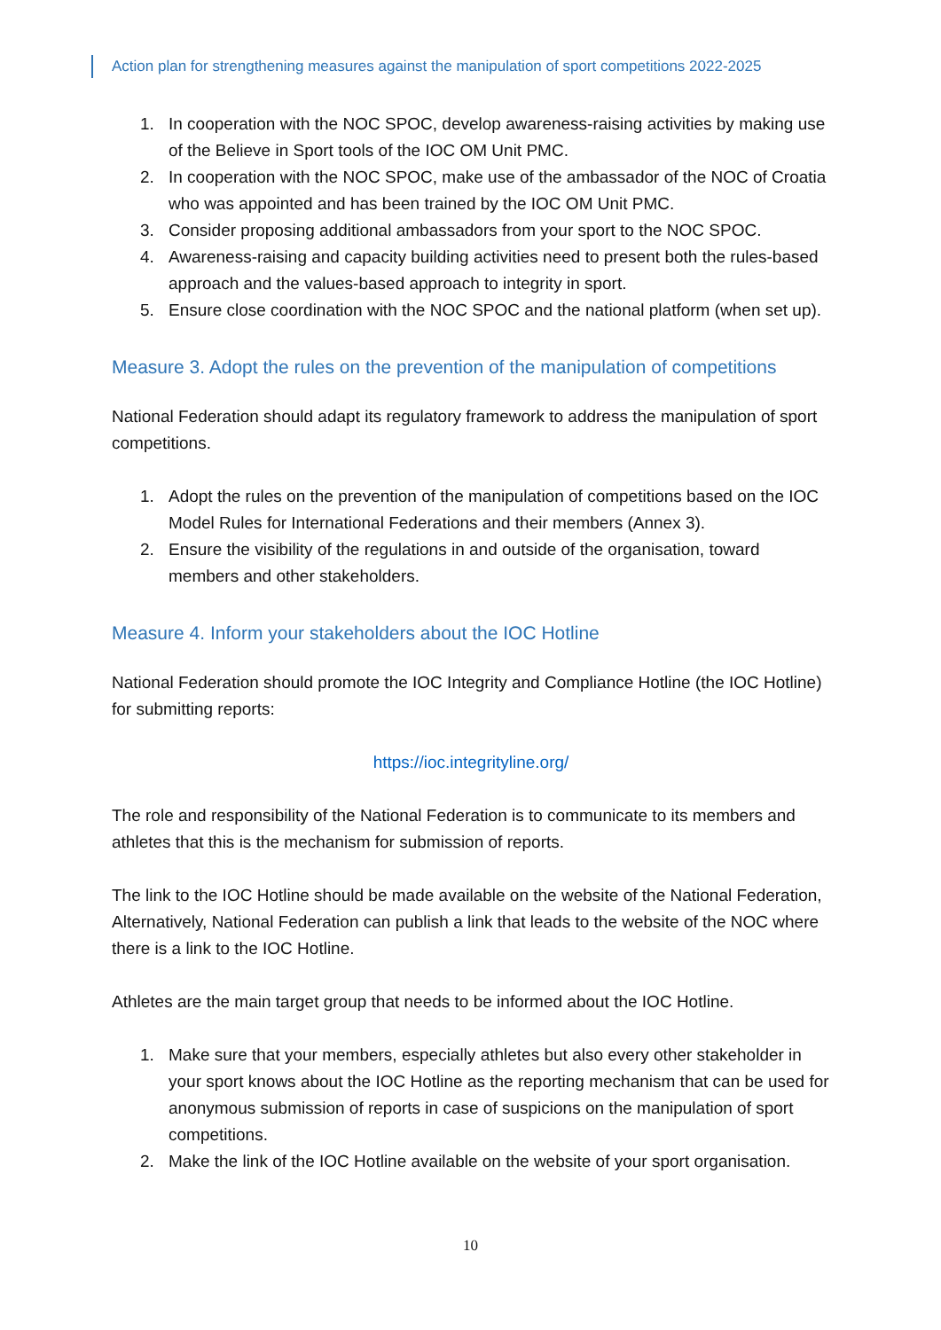Action plan for strengthening measures against the manipulation of sport competitions 2022-2025
1. In cooperation with the NOC SPOC, develop awareness-raising activities by making use of the Believe in Sport tools of the IOC OM Unit PMC.
2. In cooperation with the NOC SPOC, make use of the ambassador of the NOC of Croatia who was appointed and has been trained by the IOC OM Unit PMC.
3. Consider proposing additional ambassadors from your sport to the NOC SPOC.
4. Awareness-raising and capacity building activities need to present both the rules-based approach and the values-based approach to integrity in sport.
5. Ensure close coordination with the NOC SPOC and the national platform (when set up).
Measure 3. Adopt the rules on the prevention of the manipulation of competitions
National Federation should adapt its regulatory framework to address the manipulation of sport competitions.
1. Adopt the rules on the prevention of the manipulation of competitions based on the IOC Model Rules for International Federations and their members (Annex 3).
2. Ensure the visibility of the regulations in and outside of the organisation, toward members and other stakeholders.
Measure 4. Inform your stakeholders about the IOC Hotline
National Federation should promote the IOC Integrity and Compliance Hotline (the IOC Hotline) for submitting reports:
https://ioc.integrityline.org/
The role and responsibility of the National Federation is to communicate to its members and athletes that this is the mechanism for submission of reports.
The link to the IOC Hotline should be made available on the website of the National Federation, Alternatively, National Federation can publish a link that leads to the website of the NOC where there is a link to the IOC Hotline.
Athletes are the main target group that needs to be informed about the IOC Hotline.
1. Make sure that your members, especially athletes but also every other stakeholder in your sport knows about the IOC Hotline as the reporting mechanism that can be used for anonymous submission of reports in case of suspicions on the manipulation of sport competitions.
2. Make the link of the IOC Hotline available on the website of your sport organisation.
10